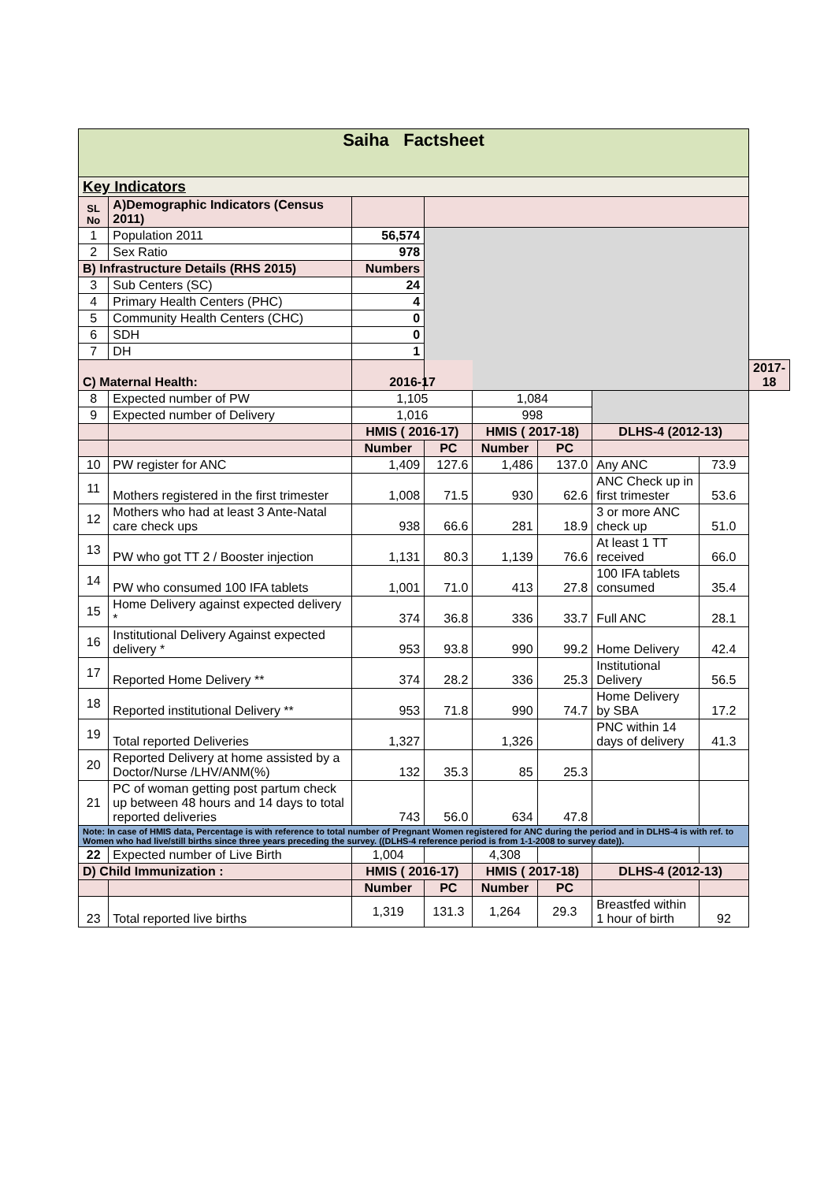| Saiha Factsheet | | | | | | | | |
| Key Indicators | | | | | | | | |
| SL No | A)Demographic Indicators (Census 2011) | | | | | | | |
| 1 | Population 2011 | 56,574 | | | | | | |
| 2 | Sex Ratio | 978 | | | | | | |
| B) Infrastructure Details (RHS 2015) | | Numbers | | | | | | |
| 3 | Sub Centers (SC) | 24 | | | | | | |
| 4 | Primary Health Centers (PHC) | 4 | | | | | | |
| 5 | Community Health Centers (CHC) | 0 | | | | | | |
| 6 | SDH | 0 | | | | | | |
| 7 | DH | 1 | | | | | | |
| C) Maternal Health: | | 2016-17 | | | | | | 2017-18 |
| 8 | Expected number of PW | 1,105 | | 1,084 | | | | |
| 9 | Expected number of Delivery | 1,016 | | 998 | | | | |
| | | HMIS ( 2016-17) | | HMIS ( 2017-18) | | DLHS-4 (2012-13) | | |
| | | Number | PC | Number | PC | | | |
| 10 | PW register for ANC | 1,409 | 127.6 | 1,486 | 137.0 | Any ANC | 73.9 | |
| 11 | Mothers registered in the first trimester | 1,008 | 71.5 | 930 | 62.6 | ANC Check up in first trimester | 53.6 | |
| 12 | Mothers who had at least 3 Ante-Natal care check ups | 938 | 66.6 | 281 | 18.9 | 3 or more ANC check up | 51.0 | |
| 13 | PW who got TT 2 / Booster injection | 1,131 | 80.3 | 1,139 | 76.6 | At least 1 TT received | 66.0 | |
| 14 | PW who consumed 100 IFA tablets | 1,001 | 71.0 | 413 | 27.8 | 100 IFA tablets consumed | 35.4 | |
| 15 | Home Delivery against expected delivery * | 374 | 36.8 | 336 | 33.7 | Full ANC | 28.1 | |
| 16 | Institutional Delivery Against expected delivery * | 953 | 93.8 | 990 | 99.2 | Home Delivery | 42.4 | |
| 17 | Reported Home Delivery ** | 374 | 28.2 | 336 | 25.3 | Institutional Delivery | 56.5 | |
| 18 | Reported institutional Delivery ** | 953 | 71.8 | 990 | 74.7 | Home Delivery by SBA | 17.2 | |
| 19 | Total reported Deliveries | 1,327 | | 1,326 | | PNC within 14 days of delivery | 41.3 | |
| 20 | Reported Delivery at home assisted by a Doctor/Nurse /LHV/ANM(%) | 132 | 35.3 | 85 | 25.3 | | | |
| 21 | PC of woman getting post partum check up between 48 hours and 14 days to total reported deliveries | 743 | 56.0 | 634 | 47.8 | | | |
| Note: In case of HMIS data, Percentage is with reference to total number of Pregnant Women registered for ANC during the period and in DLHS-4 is with ref. to Women who had live/still births since three years preceding the survey. ((DLHS-4 reference period is from 1-1-2008 to survey date)). | | | | | | | | |
| 22 | Expected number of Live Birth | 1,004 | | 4,308 | | | | |
| D) Child Immunization : | | HMIS ( 2016-17) | | HMIS ( 2017-18) | | DLHS-4 (2012-13) | | |
| | | Number | PC | Number | PC | | | |
| 23 | Total reported live births | 1,319 | 131.3 | 1,264 | 29.3 | Breastfed within 1 hour of birth | 92 | |